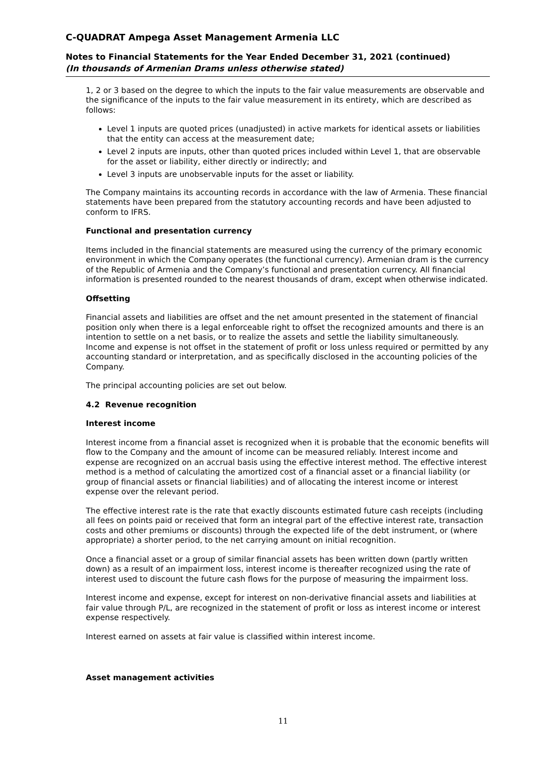C-QUADRAT Ampega Asset Management Armenia LLC
Notes to Financial Statements for the Year Ended December 31, 2021 (continued)
(In thousands of Armenian Drams unless otherwise stated)
1, 2 or 3 based on the degree to which the inputs to the fair value measurements are observable and the significance of the inputs to the fair value measurement in its entirety, which are described as follows:
Level 1 inputs are quoted prices (unadjusted) in active markets for identical assets or liabilities that the entity can access at the measurement date;
Level 2 inputs are inputs, other than quoted prices included within Level 1, that are observable for the asset or liability, either directly or indirectly; and
Level 3 inputs are unobservable inputs for the asset or liability.
The Company maintains its accounting records in accordance with the law of Armenia. These financial statements have been prepared from the statutory accounting records and have been adjusted to conform to IFRS.
Functional and presentation currency
Items included in the financial statements are measured using the currency of the primary economic environment in which the Company operates (the functional currency). Armenian dram is the currency of the Republic of Armenia and the Company’s functional and presentation currency. All financial information is presented rounded to the nearest thousands of dram, except when otherwise indicated.
Offsetting
Financial assets and liabilities are offset and the net amount presented in the statement of financial position only when there is a legal enforceable right to offset the recognized amounts and there is an intention to settle on a net basis, or to realize the assets and settle the liability simultaneously. Income and expense is not offset in the statement of profit or loss unless required or permitted by any accounting standard or interpretation, and as specifically disclosed in the accounting policies of the Company.
The principal accounting policies are set out below.
4.2 Revenue recognition
Interest income
Interest income from a financial asset is recognized when it is probable that the economic benefits will flow to the Company and the amount of income can be measured reliably. Interest income and expense are recognized on an accrual basis using the effective interest method. The effective interest method is a method of calculating the amortized cost of a financial asset or a financial liability (or group of financial assets or financial liabilities) and of allocating the interest income or interest expense over the relevant period.
The effective interest rate is the rate that exactly discounts estimated future cash receipts (including all fees on points paid or received that form an integral part of the effective interest rate, transaction costs and other premiums or discounts) through the expected life of the debt instrument, or (where appropriate) a shorter period, to the net carrying amount on initial recognition.
Once a financial asset or a group of similar financial assets has been written down (partly written down) as a result of an impairment loss, interest income is thereafter recognized using the rate of interest used to discount the future cash flows for the purpose of measuring the impairment loss.
Interest income and expense, except for interest on non-derivative financial assets and liabilities at fair value through P/L, are recognized in the statement of profit or loss as interest income or interest expense respectively.
Interest earned on assets at fair value is classified within interest income.
Asset management activities
11